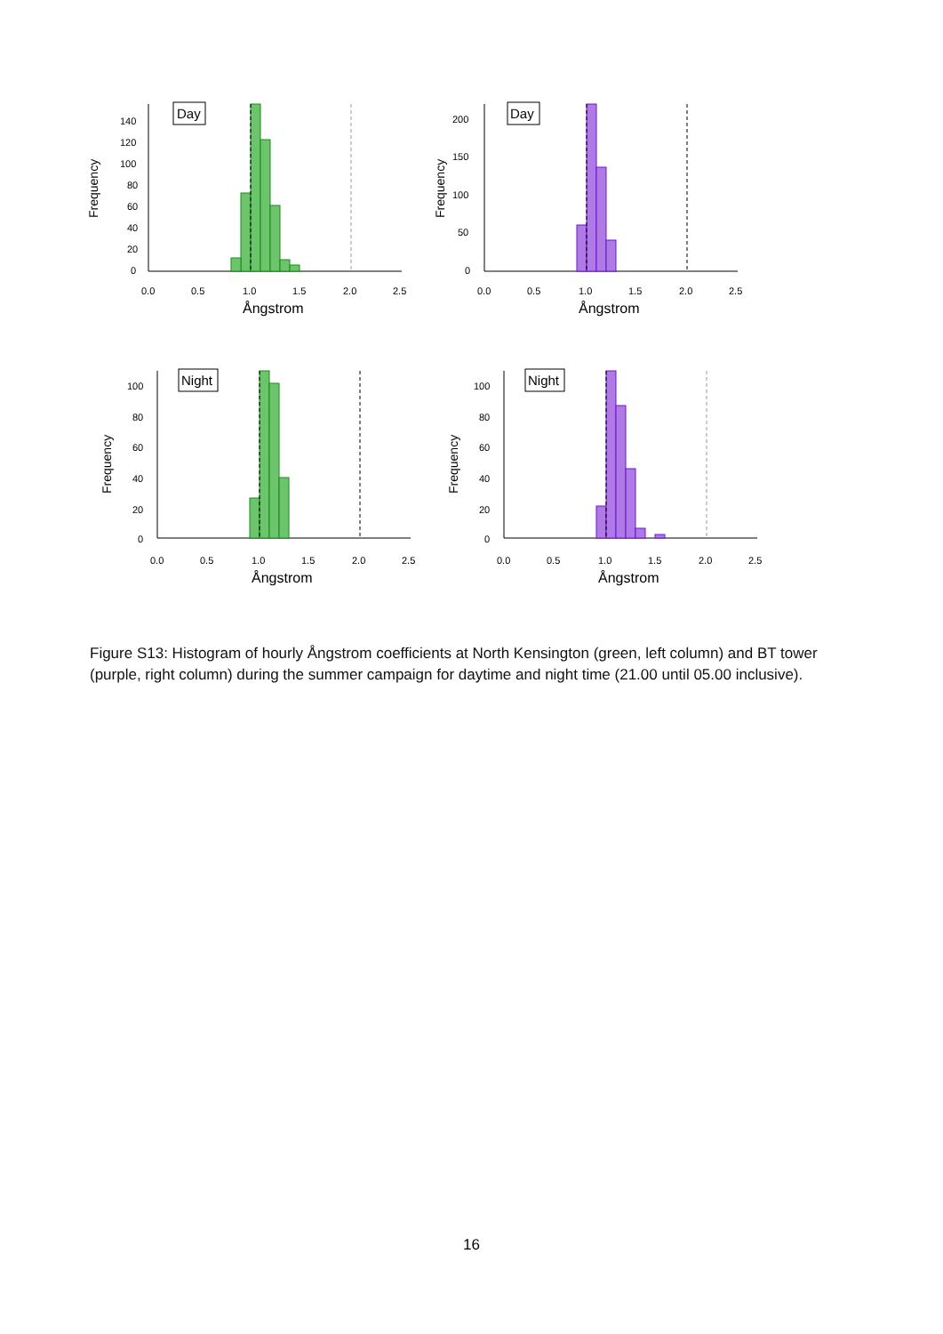Frequency
140
120
100
80
60
40
20
0
Day
0.0
0.5
1.0
1.5
2.0
2.5
Ångstrom
Frequency
200
150
100
50
0
Day
0.0
0.5
1.0
1.5
2.0
2.5
Ångstrom
Frequency
100
80
60
40
20
0
Night
0.0
0.5
1.0
1.5
2.0
2.5
Ångstrom
Frequency
100
80
60
40
20
0
Night
0.0
0.5
1.0
1.5
2.0
2.5
Ångstrom
Figure S13: Histogram of hourly Ångstrom coefficients at North Kensington (green, left column) and BT tower (purple, right column) during the summer campaign for daytime and night time (21.00 until 05.00 inclusive).
16